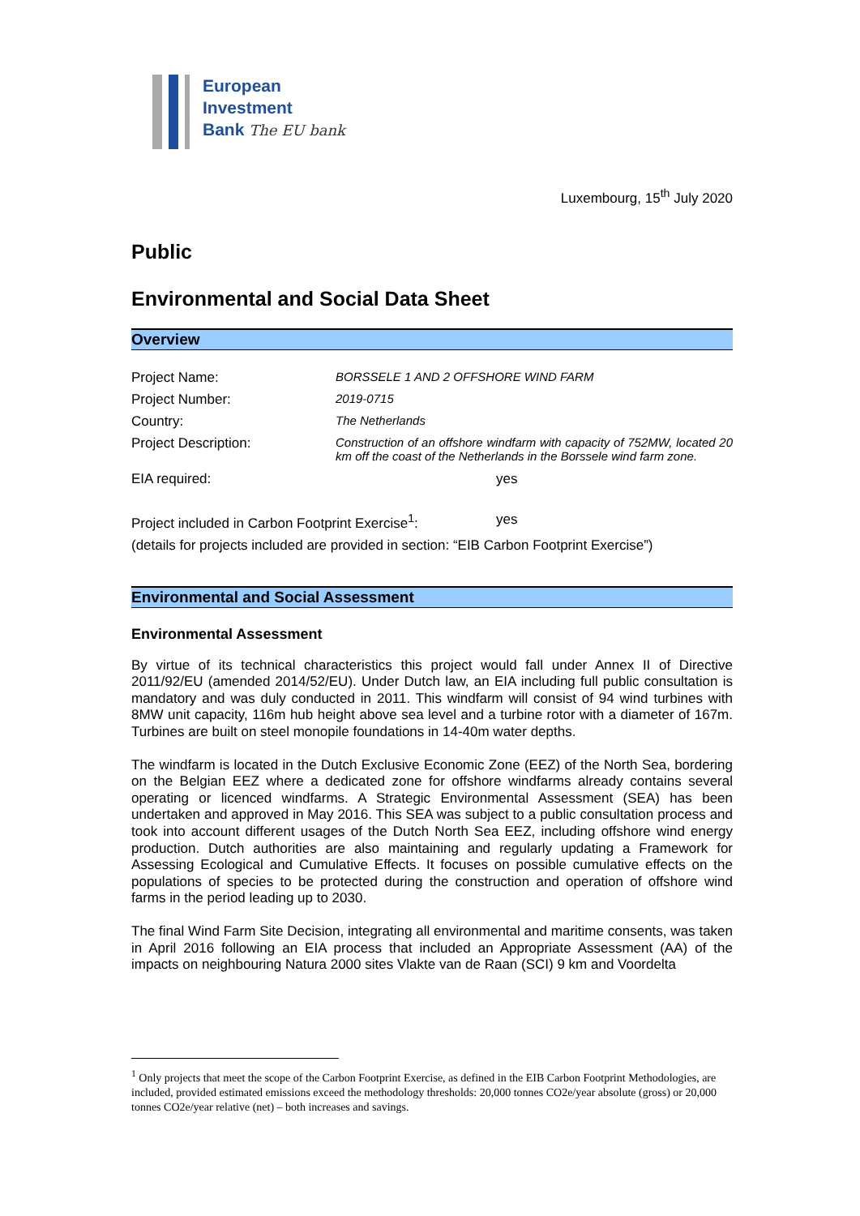European
Investment
Bank The EU bank
Luxembourg, 15<sup>th</sup> July 2020
Public
Environmental and Social Data Sheet
Overview
Project Name: BORSSELE 1 AND 2 OFFSHORE WIND FARM
Project Number: 2019-0715
Country: The Netherlands
Project Description: Construction of an offshore windfarm with capacity of 752MW, located 20 km off the coast of the Netherlands in the Borssele wind farm zone.
EIA required: yes
Project included in Carbon Footprint Exercise<sup>1</sup>:
yes
(details for projects included are provided in section: “EIB Carbon Footprint Exercise”)
Environmental and Social Assessment
Environmental Assessment
By virtue of its technical characteristics this project would fall under Annex II of Directive 2011/92/EU (amended 2014/52/EU). Under Dutch law, an EIA including full public consultation is mandatory and was duly conducted in 2011. This windfarm will consist of 94 wind turbines with 8MW unit capacity, 116m hub height above sea level and a turbine rotor with a diameter of 167m. Turbines are built on steel monopile foundations in 14-40m water depths.
The windfarm is located in the Dutch Exclusive Economic Zone (EEZ) of the North Sea, bordering on the Belgian EEZ where a dedicated zone for offshore windfarms already contains several operating or licenced windfarms. A Strategic Environmental Assessment (SEA) has been undertaken and approved in May 2016. This SEA was subject to a public consultation process and took into account different usages of the Dutch North Sea EEZ, including offshore wind energy production. Dutch authorities are also maintaining and regularly updating a Framework for Assessing Ecological and Cumulative Effects. It focuses on possible cumulative effects on the populations of species to be protected during the construction and operation of offshore wind farms in the period leading up to 2030.
The final Wind Farm Site Decision, integrating all environmental and maritime consents, was taken in April 2016 following an EIA process that included an Appropriate Assessment (AA) of the impacts on neighbouring Natura 2000 sites Vlakte van de Raan (SCI) 9 km and Voordelta
<sup>1</sup> Only projects that meet the scope of the Carbon Footprint Exercise, as defined in the EIB Carbon Footprint Methodologies, are included, provided estimated emissions exceed the methodology thresholds: 20,000 tonnes CO2e/year absolute (gross) or 20,000 tonnes CO2e/year relative (net) – both increases and savings.